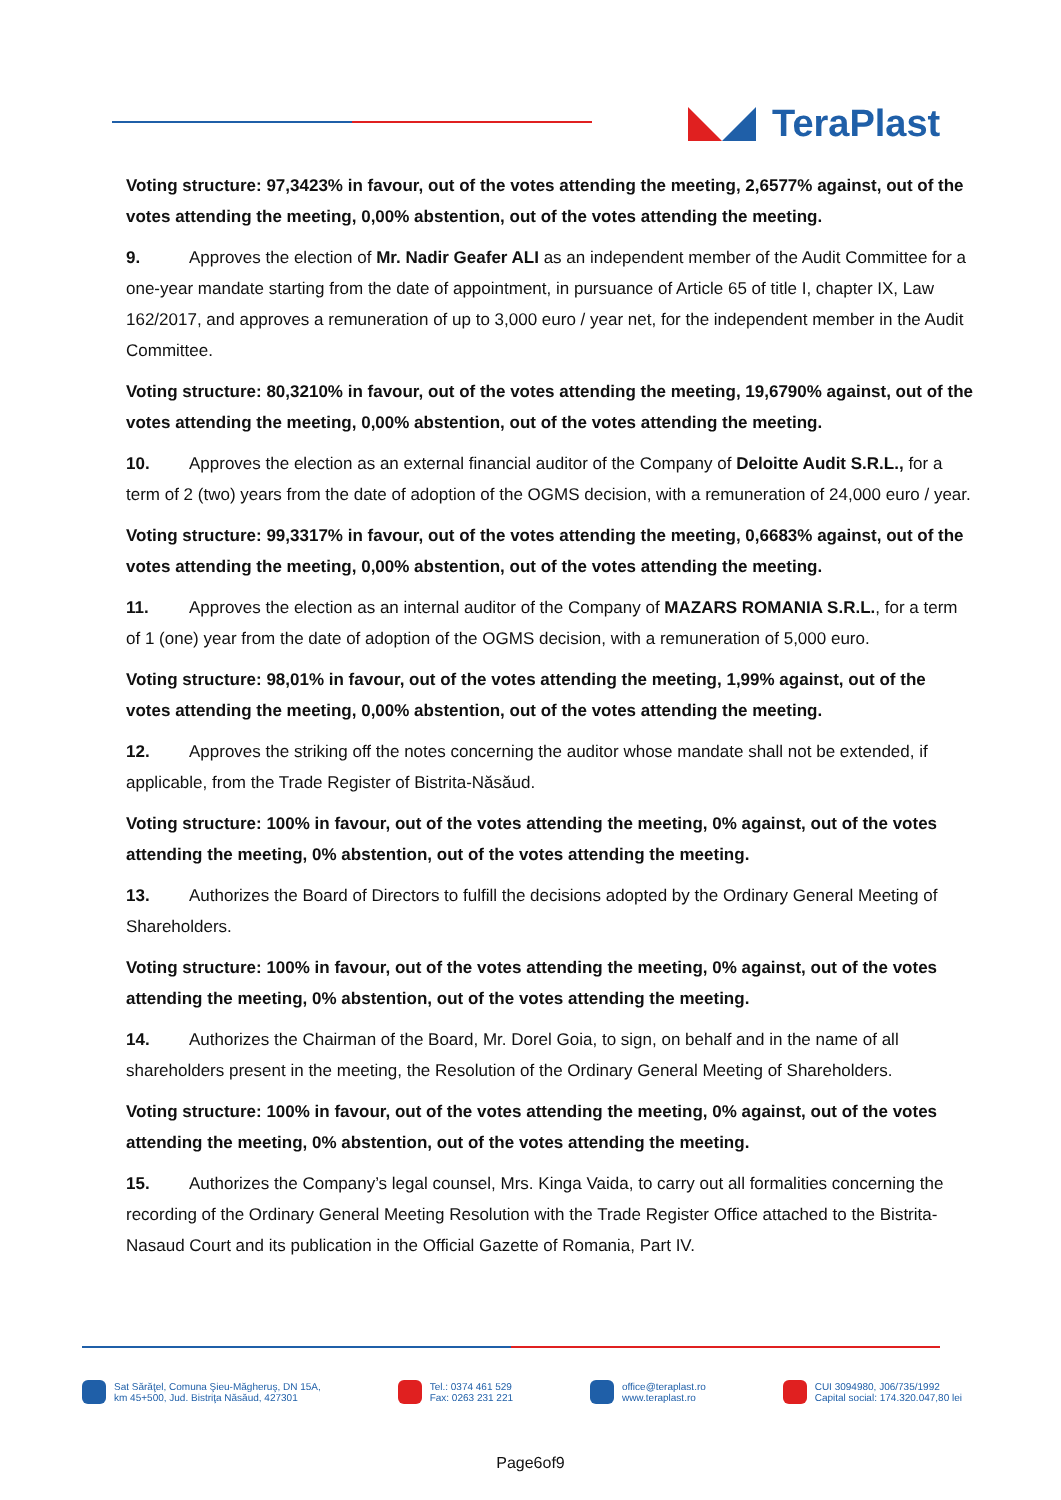TeraPlast
Voting structure: 97,3423% in favour, out of the votes attending the meeting, 2,6577% against, out of the votes attending the meeting, 0,00% abstention, out of the votes attending the meeting.
9. Approves the election of Mr. Nadir Geafer ALI as an independent member of the Audit Committee for a one-year mandate starting from the date of appointment, in pursuance of Article 65 of title I, chapter IX, Law 162/2017, and approves a remuneration of up to 3,000 euro / year net, for the independent member in the Audit Committee.
Voting structure: 80,3210% in favour, out of the votes attending the meeting, 19,6790% against, out of the votes attending the meeting, 0,00% abstention, out of the votes attending the meeting.
10. Approves the election as an external financial auditor of the Company of Deloitte Audit S.R.L., for a term of 2 (two) years from the date of adoption of the OGMS decision, with a remuneration of 24,000 euro / year.
Voting structure: 99,3317% in favour, out of the votes attending the meeting, 0,6683% against, out of the votes attending the meeting, 0,00% abstention, out of the votes attending the meeting.
11. Approves the election as an internal auditor of the Company of MAZARS ROMANIA S.R.L., for a term of 1 (one) year from the date of adoption of the OGMS decision, with a remuneration of 5,000 euro.
Voting structure: 98,01% in favour, out of the votes attending the meeting, 1,99% against, out of the votes attending the meeting, 0,00% abstention, out of the votes attending the meeting.
12. Approves the striking off the notes concerning the auditor whose mandate shall not be extended, if applicable, from the Trade Register of Bistrita-Năsăud.
Voting structure: 100% in favour, out of the votes attending the meeting, 0% against, out of the votes attending the meeting, 0% abstention, out of the votes attending the meeting.
13. Authorizes the Board of Directors to fulfill the decisions adopted by the Ordinary General Meeting of Shareholders.
Voting structure: 100% in favour, out of the votes attending the meeting, 0% against, out of the votes attending the meeting, 0% abstention, out of the votes attending the meeting.
14. Authorizes the Chairman of the Board, Mr. Dorel Goia, to sign, on behalf and in the name of all shareholders present in the meeting, the Resolution of the Ordinary General Meeting of Shareholders.
Voting structure: 100% in favour, out of the votes attending the meeting, 0% against, out of the votes attending the meeting, 0% abstention, out of the votes attending the meeting.
15. Authorizes the Company’s legal counsel, Mrs. Kinga Vaida, to carry out all formalities concerning the recording of the Ordinary General Meeting Resolution with the Trade Register Office attached to the Bistrita-Nasaud Court and its publication in the Official Gazette of Romania, Part IV.
Sat Sărăţel, Comuna Şieu-Măgheruş, DN 15A,
km 45+500, Jud. Bistriţa Năsăud, 427301
Tel.: 0374 461 529
Fax: 0263 231 221
office@teraplast.ro
www.teraplast.ro
CUI 3094980, J06/735/1992
Capital social: 174.320.047,80 lei
Page6of9